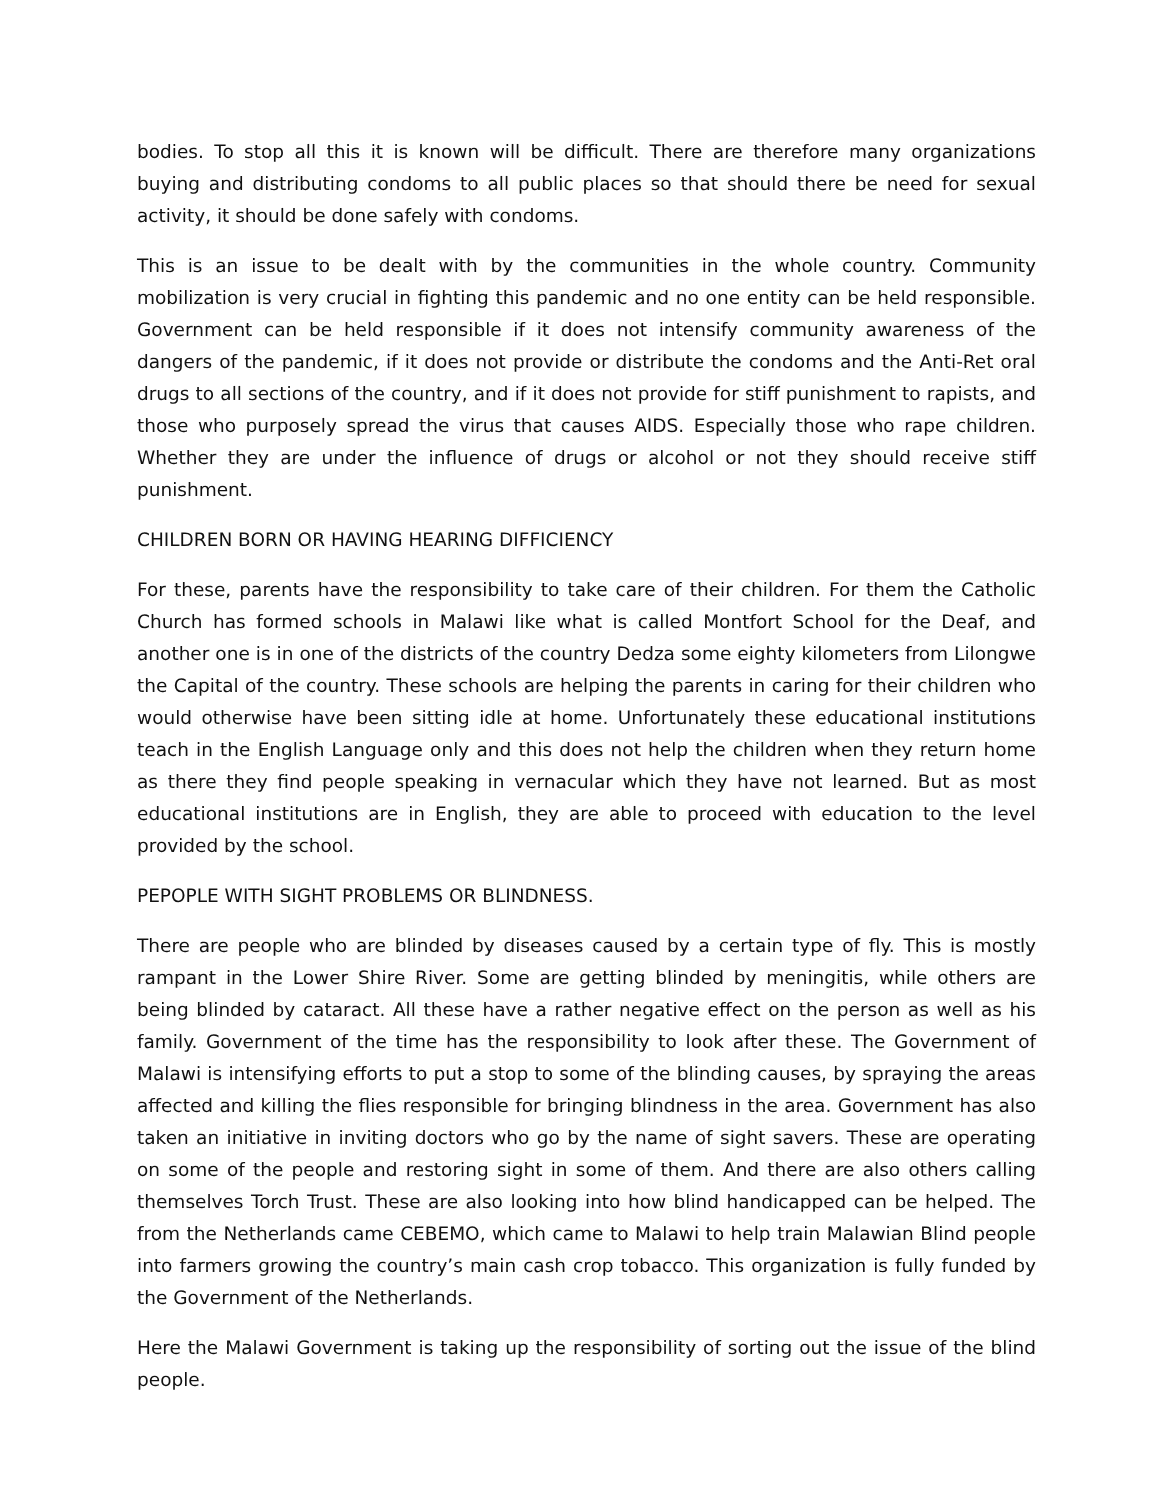bodies. To stop all this it is known will be difficult. There are therefore many organizations buying and distributing condoms to all public places so that should there be need for sexual activity, it should be done safely with condoms.
This is an issue to be dealt with by the communities in the whole country. Community mobilization is very crucial in fighting this pandemic and no one entity can be held responsible. Government can be held responsible if it does not intensify community awareness of the dangers of the pandemic, if it does not provide or distribute the condoms and the Anti-Ret oral drugs to all sections of the country, and if it does not provide for stiff punishment to rapists, and those who purposely spread the virus that causes AIDS. Especially those who rape children. Whether they are under the influence of drugs or alcohol or not they should receive stiff punishment.
CHILDREN BORN OR HAVING HEARING DIFFICIENCY
For these, parents have the responsibility to take care of their children. For them the Catholic Church has formed schools in Malawi like what is called Montfort School for the Deaf, and another one is in one of the districts of the country Dedza some eighty kilometers from Lilongwe the Capital of the country. These schools are helping the parents in caring for their children who would otherwise have been sitting idle at home. Unfortunately these educational institutions teach in the English Language only and this does not help the children when they return home as there they find people speaking in vernacular which they have not learned. But as most educational institutions are in English, they are able to proceed with education to the level provided by the school.
PEPOPLE WITH SIGHT PROBLEMS OR BLINDNESS.
There are people who are blinded by diseases caused by a certain type of fly. This is mostly rampant in the Lower Shire River. Some are getting blinded by meningitis, while others are being blinded by cataract. All these have a rather negative effect on the person as well as his family. Government of the time has the responsibility to look after these. The Government of Malawi is intensifying efforts to put a stop to some of the blinding causes, by spraying the areas affected and killing the flies responsible for bringing blindness in the area. Government has also taken an initiative in inviting doctors who go by the name of sight savers. These are operating on some of the people and restoring sight in some of them. And there are also others calling themselves Torch Trust. These are also looking into how blind handicapped can be helped. The from the Netherlands came CEBEMO, which came to Malawi to help train Malawian Blind people into farmers growing the country’s main cash crop tobacco. This organization is fully funded by the Government of the Netherlands.
Here the Malawi Government is taking up the responsibility of sorting out the issue of the blind people.